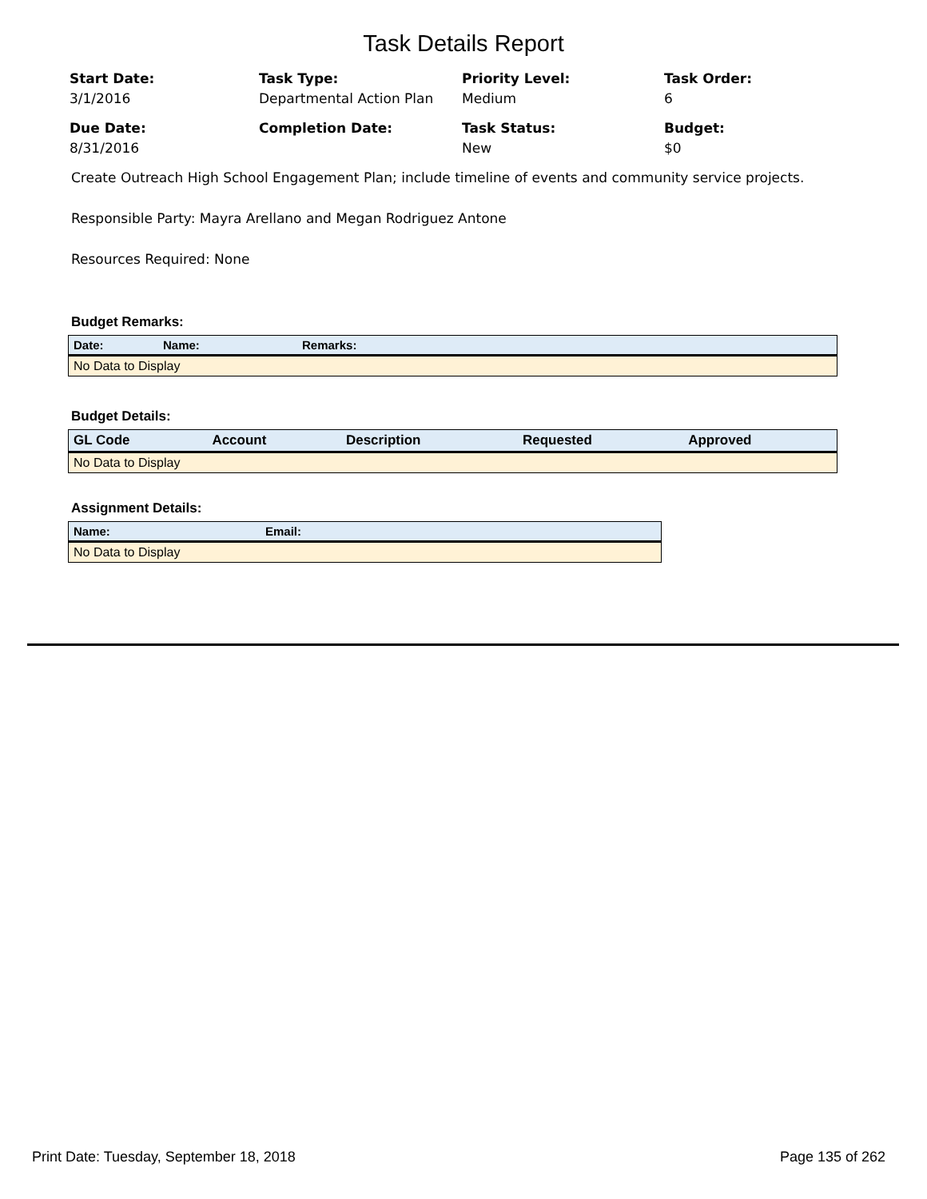Task Details Report
Start Date:
3/1/2016
Task Type:
Departmental Action Plan
Priority Level:
Medium
Task Order:
6
Due Date:
8/31/2016
Completion Date:
Task Status:
New
Budget:
$0
Create Outreach High School Engagement Plan; include timeline of events and community service projects.
Responsible Party: Mayra Arellano and Megan Rodriguez Antone
Resources Required: None
Budget Remarks:
| Date: | Name: | Remarks: |
| --- | --- | --- |
| No Data to Display | | |
Budget Details:
| GL Code | Account | Description | Requested | Approved |
| --- | --- | --- | --- | --- |
| No Data to Display | | | | |
Assignment Details:
| Name: | Email: |
| --- | --- |
| No Data to Display | |
Print Date: Tuesday, September 18, 2018 Page 135 of 262